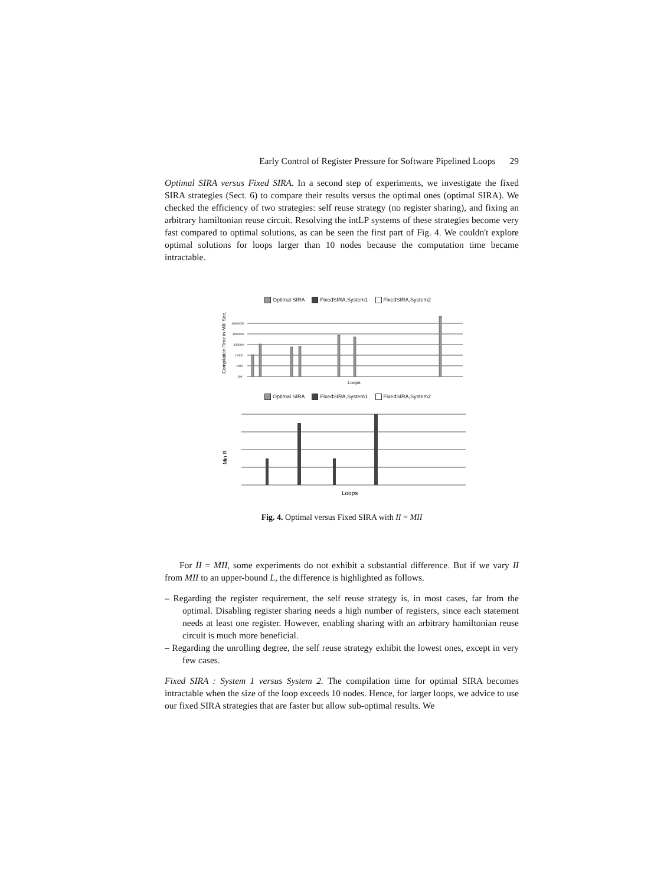Early Control of Register Pressure for Software Pipelined Loops 29
Optimal SIRA versus Fixed SIRA. In a second step of experiments, we investigate the fixed SIRA strategies (Sect. 6) to compare their results versus the optimal ones (optimal SIRA). We checked the efficiency of two strategies: self reuse strategy (no register sharing), and fixing an arbitrary hamiltonian reuse circuit. Resolving the intLP systems of these strategies become very fast compared to optimal solutions, as can be seen the first part of Fig. 4. We couldn't explore optimal solutions for loops larger than 10 nodes because the computation time became intractable.
Optimal SIRA FixedSIRA,System1 FixedSIRA,System2
Compilation Time in Milli Sec.
10000000
1000000
100000
10000
1000
100
Loops
Optimal SIRA FixedSIRA,System1 FixedSIRA,System2
Min R
Loops
Fig. 4. Optimal versus Fixed SIRA with II = MII
For II = MII, some experiments do not exhibit a substantial difference. But if we vary II from MII to an upper-bound L, the difference is highlighted as follows.
– Regarding the register requirement, the self reuse strategy is, in most cases, far from the optimal. Disabling register sharing needs a high number of registers, since each statement needs at least one register. However, enabling sharing with an arbitrary hamiltonian reuse circuit is much more beneficial.
– Regarding the unrolling degree, the self reuse strategy exhibit the lowest ones, except in very few cases.
Fixed SIRA : System 1 versus System 2. The compilation time for optimal SIRA becomes intractable when the size of the loop exceeds 10 nodes. Hence, for larger loops, we advice to use our fixed SIRA strategies that are faster but allow sub-optimal results. We